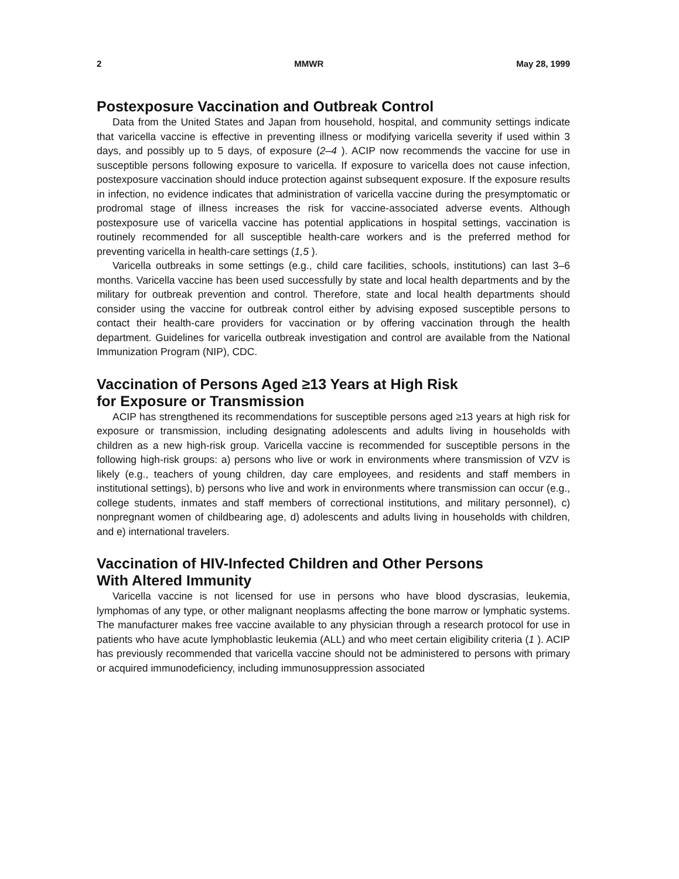2 MMWR May 28, 1999
Postexposure Vaccination and Outbreak Control
Data from the United States and Japan from household, hospital, and community settings indicate that varicella vaccine is effective in preventing illness or modifying varicella severity if used within 3 days, and possibly up to 5 days, of exposure (2–4 ). ACIP now recommends the vaccine for use in susceptible persons following exposure to varicella. If exposure to varicella does not cause infection, postexposure vaccination should induce protection against subsequent exposure. If the exposure results in infection, no evidence indicates that administration of varicella vaccine during the presymptomatic or prodromal stage of illness increases the risk for vaccine-associated adverse events. Although postexposure use of varicella vaccine has potential applications in hospital settings, vaccination is routinely recommended for all susceptible health-care workers and is the preferred method for preventing varicella in health-care settings (1,5 ).
Varicella outbreaks in some settings (e.g., child care facilities, schools, institutions) can last 3–6 months. Varicella vaccine has been used successfully by state and local health departments and by the military for outbreak prevention and control. Therefore, state and local health departments should consider using the vaccine for outbreak control either by advising exposed susceptible persons to contact their health-care providers for vaccination or by offering vaccination through the health department. Guidelines for varicella outbreak investigation and control are available from the National Immunization Program (NIP), CDC.
Vaccination of Persons Aged ≥13 Years at High Risk
for Exposure or Transmission
ACIP has strengthened its recommendations for susceptible persons aged ≥13 years at high risk for exposure or transmission, including designating adolescents and adults living in households with children as a new high-risk group. Varicella vaccine is recommended for susceptible persons in the following high-risk groups: a) persons who live or work in environments where transmission of VZV is likely (e.g., teachers of young children, day care employees, and residents and staff members in institutional settings), b) persons who live and work in environments where transmission can occur (e.g., college students, inmates and staff members of correctional institutions, and military personnel), c) nonpregnant women of childbearing age, d) adolescents and adults living in households with children, and e) international travelers.
Vaccination of HIV-Infected Children and Other Persons
With Altered Immunity
Varicella vaccine is not licensed for use in persons who have blood dyscrasias, leukemia, lymphomas of any type, or other malignant neoplasms affecting the bone marrow or lymphatic systems. The manufacturer makes free vaccine available to any physician through a research protocol for use in patients who have acute lymphoblastic leukemia (ALL) and who meet certain eligibility criteria (1 ). ACIP has previously recommended that varicella vaccine should not be administered to persons with primary or acquired immunodeficiency, including immunosuppression associated